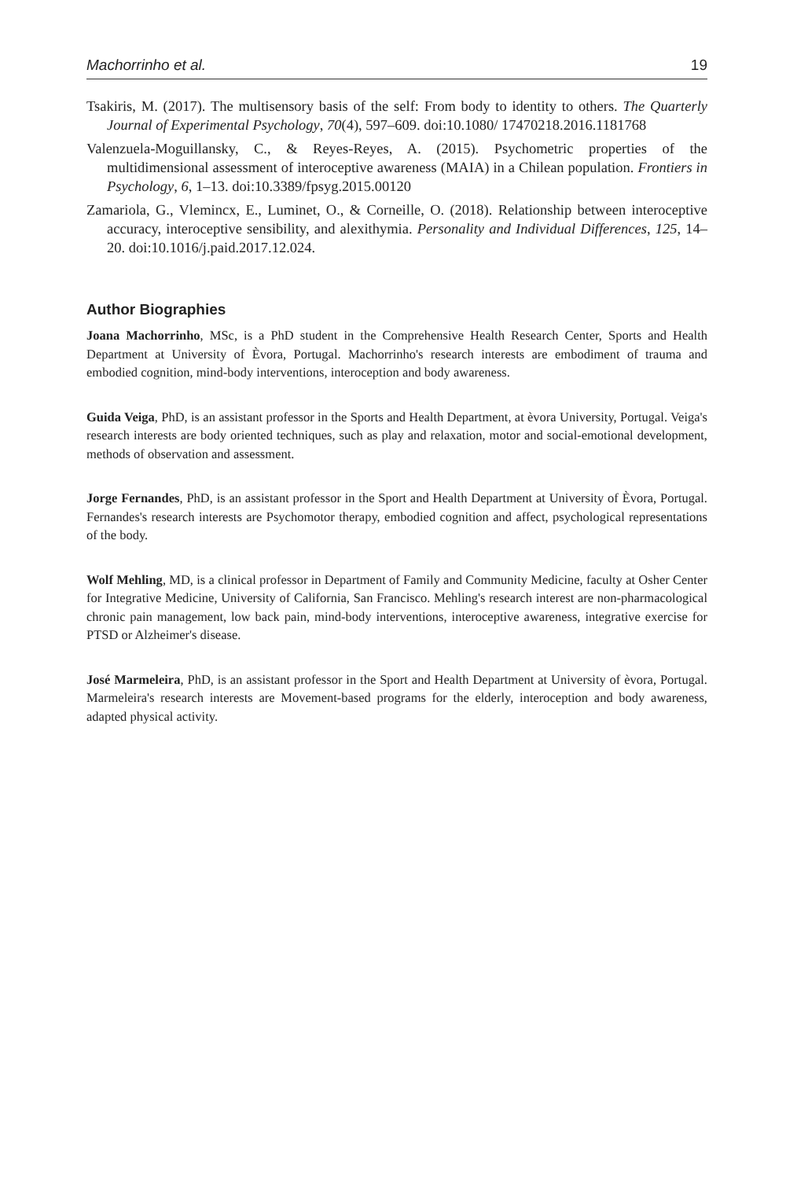Machorrinho et al. 19
Tsakiris, M. (2017). The multisensory basis of the self: From body to identity to others. The Quarterly Journal of Experimental Psychology, 70(4), 597–609. doi:10.1080/ 17470218.2016.1181768
Valenzuela-Moguillansky, C., & Reyes-Reyes, A. (2015). Psychometric properties of the multidimensional assessment of interoceptive awareness (MAIA) in a Chilean population. Frontiers in Psychology, 6, 1–13. doi:10.3389/fpsyg.2015.00120
Zamariola, G., Vlemincx, E., Luminet, O., & Corneille, O. (2018). Relationship between interoceptive accuracy, interoceptive sensibility, and alexithymia. Personality and Individual Differences, 125, 14–20. doi:10.1016/j.paid.2017.12.024.
Author Biographies
Joana Machorrinho, MSc, is a PhD student in the Comprehensive Health Research Center, Sports and Health Department at University of Èvora, Portugal. Machorrinho's research interests are embodiment of trauma and embodied cognition, mind-body interventions, interoception and body awareness.
Guida Veiga, PhD, is an assistant professor in the Sports and Health Department, at èvora University, Portugal. Veiga's research interests are body oriented techniques, such as play and relaxation, motor and social-emotional development, methods of observation and assessment.
Jorge Fernandes, PhD, is an assistant professor in the Sport and Health Department at University of Èvora, Portugal. Fernandes's research interests are Psychomotor therapy, embodied cognition and affect, psychological representations of the body.
Wolf Mehling, MD, is a clinical professor in Department of Family and Community Medicine, faculty at Osher Center for Integrative Medicine, University of California, San Francisco. Mehling's research interest are non-pharmacological chronic pain management, low back pain, mind-body interventions, interoceptive awareness, integrative exercise for PTSD or Alzheimer's disease.
José Marmeleira, PhD, is an assistant professor in the Sport and Health Department at University of èvora, Portugal. Marmeleira's research interests are Movement-based programs for the elderly, interoception and body awareness, adapted physical activity.